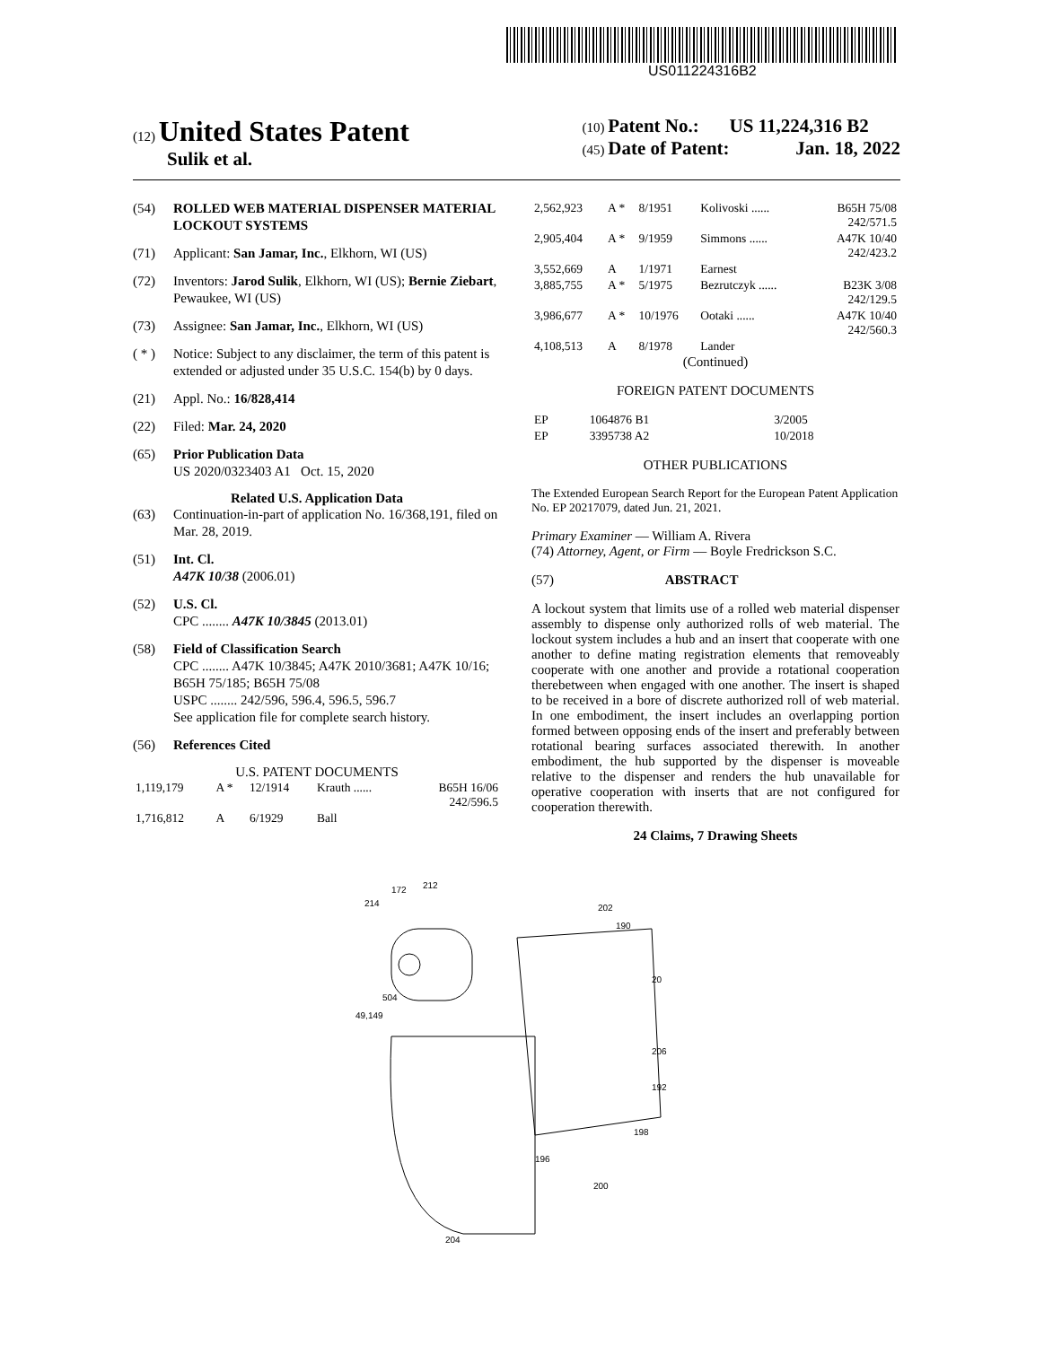US011224316B2
(12) United States Patent
Sulik et al.
(10) Patent No.: US 11,224,316 B2
(45) Date of Patent: Jan. 18, 2022
(54) ROLLED WEB MATERIAL DISPENSER MATERIAL LOCKOUT SYSTEMS
(71) Applicant: San Jamar, Inc., Elkhorn, WI (US)
(72) Inventors: Jarod Sulik, Elkhorn, WI (US); Bernie Ziebart, Pewaukee, WI (US)
(73) Assignee: San Jamar, Inc., Elkhorn, WI (US)
( * ) Notice: Subject to any disclaimer, the term of this patent is extended or adjusted under 35 U.S.C. 154(b) by 0 days.
(21) Appl. No.: 16/828,414
(22) Filed: Mar. 24, 2020
(65) Prior Publication Data
US 2020/0323403 A1 Oct. 15, 2020
Related U.S. Application Data
(63) Continuation-in-part of application No. 16/368,191, filed on Mar. 28, 2019.
(51) Int. Cl.
A47K 10/38 (2006.01)
(52) U.S. Cl.
CPC ........ A47K 10/3845 (2013.01)
(58) Field of Classification Search
CPC ........ A47K 10/3845; A47K 2010/3681; A47K 10/16; B65H 75/185; B65H 75/08
USPC ........ 242/596, 596.4, 596.5, 596.7
See application file for complete search history.
(56) References Cited
U.S. PATENT DOCUMENTS
| 1,119,179 | A * | 12/1914 | Krauth ...... | B65H 16/06 242/596.5 |
| 1,716,812 | A | 6/1929 | Ball | |
| 2,562,923 | A * | 8/1951 | Kolivoski ...... | B65H 75/08 242/571.5 |
| 2,905,404 | A * | 9/1959 | Simmons ...... | A47K 10/40 242/423.2 |
| 3,552,669 | A | 1/1971 | Earnest | |
| 3,885,755 | A * | 5/1975 | Bezrutczyk ...... | B23K 3/08 242/129.5 |
| 3,986,677 | A * | 10/1976 | Ootaki ...... | A47K 10/40 242/560.3 |
| 4,108,513 | A | 8/1978 | Lander | |
(Continued)
FOREIGN PATENT DOCUMENTS
| EP | 1064876 B1 | 3/2005 |
| EP | 3395738 A2 | 10/2018 |
OTHER PUBLICATIONS
The Extended European Search Report for the European Patent Application No. EP 20217079, dated Jun. 21, 2021.
Primary Examiner — William A. Rivera
(74) Attorney, Agent, or Firm — Boyle Fredrickson S.C.
(57) ABSTRACT
A lockout system that limits use of a rolled web material dispenser assembly to dispense only authorized rolls of web material. The lockout system includes a hub and an insert that cooperate with one another to define mating registration elements that removeably cooperate with one another and provide a rotational cooperation therebetween when engaged with one another. The insert is shaped to be received in a bore of discrete authorized roll of web material. In one embodiment, the insert includes an overlapping portion formed between opposing ends of the insert and preferably between rotational bearing surfaces associated therewith. In another embodiment, the hub supported by the dispenser is moveable relative to the dispenser and renders the hub unavailable for operative cooperation with inserts that are not configured for cooperation therewith.
24 Claims, 7 Drawing Sheets
172
212
214
202
190
20
206
192
198
196
200
204
504
49,149